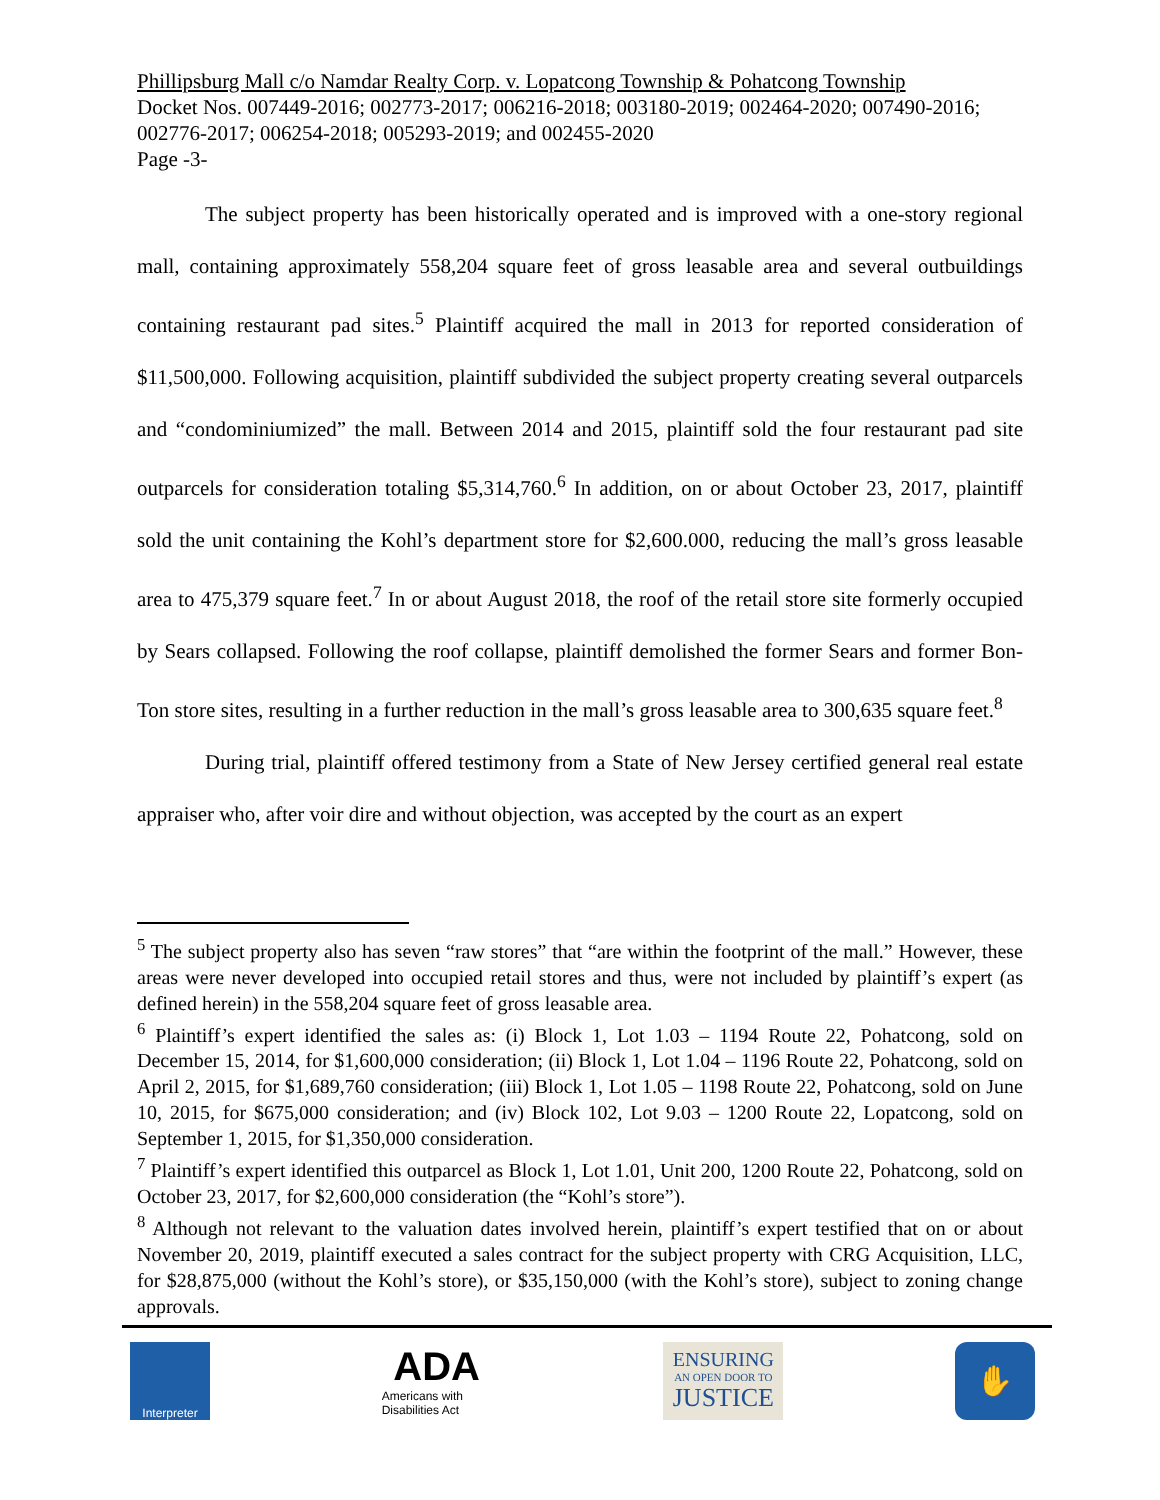Phillipsburg Mall c/o Namdar Realty Corp. v. Lopatcong Township & Pohatcong Township
Docket Nos. 007449-2016; 002773-2017; 006216-2018; 003180-2019; 002464-2020; 007490-2016; 002776-2017; 006254-2018; 005293-2019; and 002455-2020
Page -3-
The subject property has been historically operated and is improved with a one-story regional mall, containing approximately 558,204 square feet of gross leasable area and several outbuildings containing restaurant pad sites.<sup>5</sup> Plaintiff acquired the mall in 2013 for reported consideration of $11,500,000. Following acquisition, plaintiff subdivided the subject property creating several outparcels and “condominiumized” the mall. Between 2014 and 2015, plaintiff sold the four restaurant pad site outparcels for consideration totaling $5,314,760.<sup>6</sup> In addition, on or about October 23, 2017, plaintiff sold the unit containing the Kohl’s department store for $2,600.000, reducing the mall’s gross leasable area to 475,379 square feet.<sup>7</sup> In or about August 2018, the roof of the retail store site formerly occupied by Sears collapsed. Following the roof collapse, plaintiff demolished the former Sears and former Bon-Ton store sites, resulting in a further reduction in the mall’s gross leasable area to 300,635 square feet.<sup>8</sup>
During trial, plaintiff offered testimony from a State of New Jersey certified general real estate appraiser who, after voir dire and without objection, was accepted by the court as an expert
<sup>5</sup> The subject property also has seven “raw stores” that “are within the footprint of the mall.” However, these areas were never developed into occupied retail stores and thus, were not included by plaintiff’s expert (as defined herein) in the 558,204 square feet of gross leasable area.
<sup>6</sup> Plaintiff’s expert identified the sales as: (i) Block 1, Lot 1.03 – 1194 Route 22, Pohatcong, sold on December 15, 2014, for $1,600,000 consideration; (ii) Block 1, Lot 1.04 – 1196 Route 22, Pohatcong, sold on April 2, 2015, for $1,689,760 consideration; (iii) Block 1, Lot 1.05 – 1198 Route 22, Pohatcong, sold on June 10, 2015, for $675,000 consideration; and (iv) Block 102, Lot 9.03 – 1200 Route 22, Lopatcong, sold on September 1, 2015, for $1,350,000 consideration.
<sup>7</sup> Plaintiff’s expert identified this outparcel as Block 1, Lot 1.01, Unit 200, 1200 Route 22, Pohatcong, sold on October 23, 2017, for $2,600,000 consideration (the “Kohl’s store”).
<sup>8</sup> Although not relevant to the valuation dates involved herein, plaintiff’s expert testified that on or about November 20, 2019, plaintiff executed a sales contract for the subject property with CRG Acquisition, LLC, for $28,875,000 (without the Kohl’s store), or $35,150,000 (with the Kohl’s store), subject to zoning change approvals.
Interpreter
ADA
Americans with Disabilities Act
ENSURING
AN OPEN DOOR TO
JUSTICE
✋